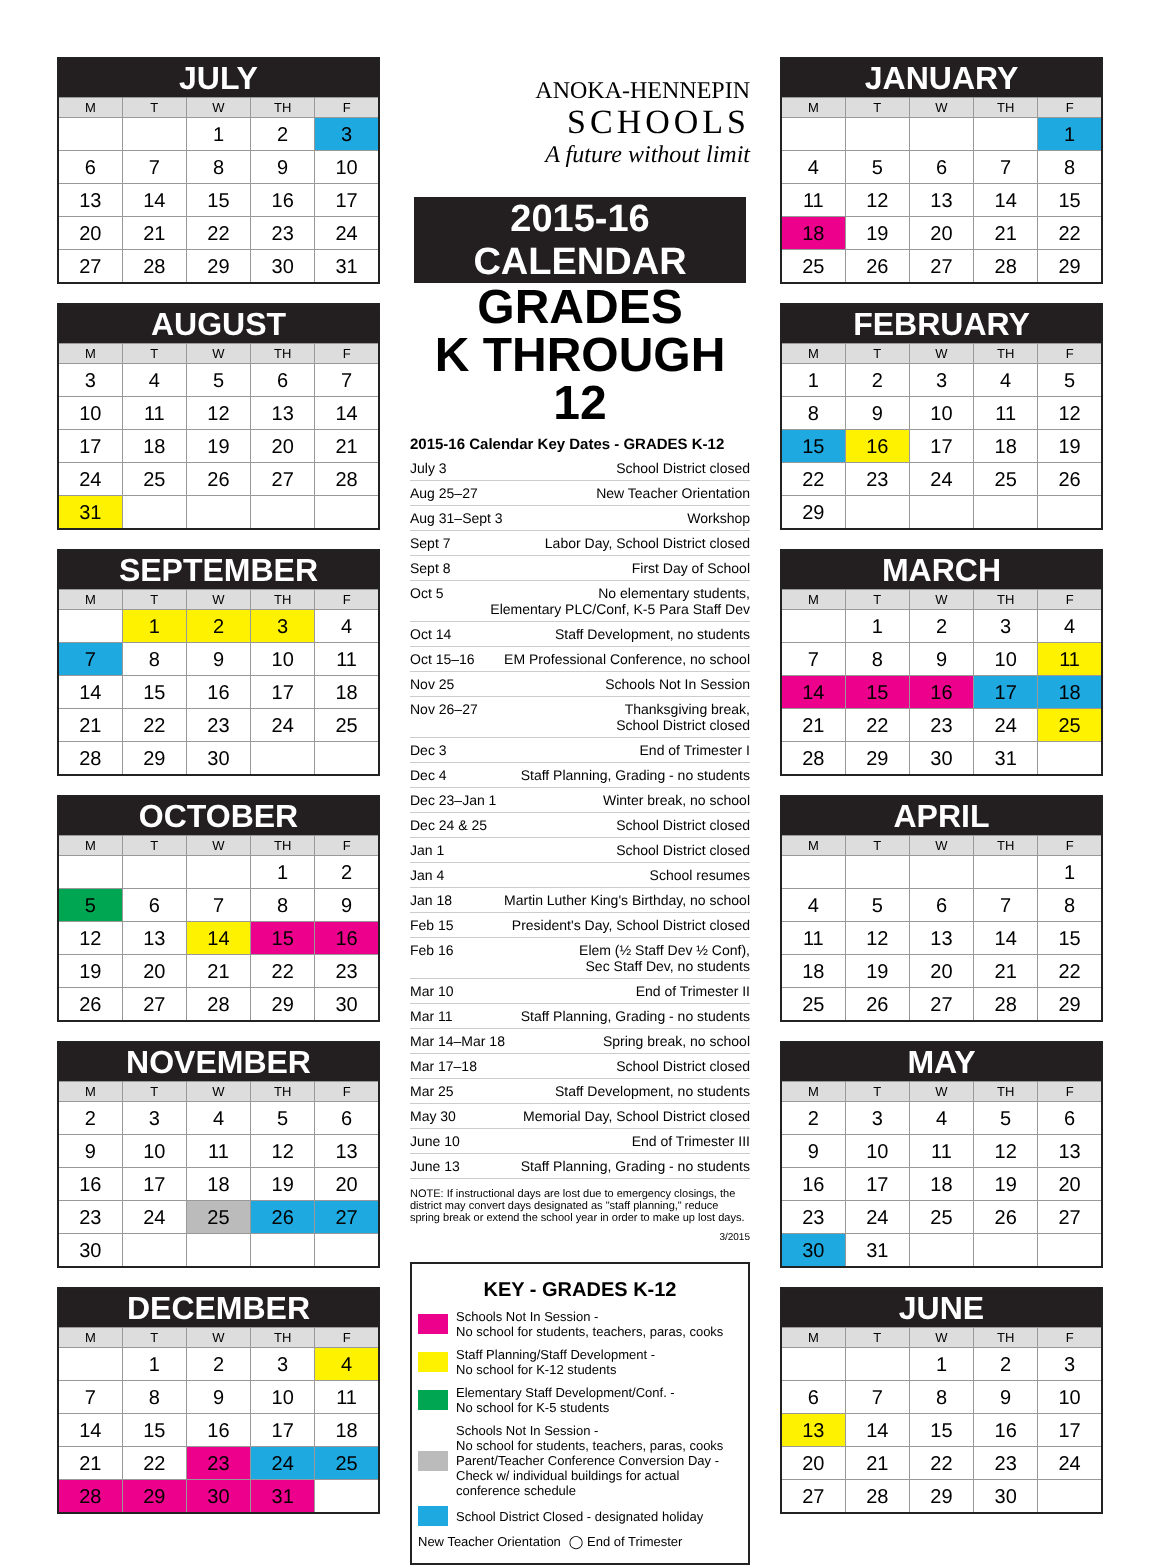| JULY | | | | |
| --- | --- | --- | --- | --- |
| M | T | W | TH | F |
| | | 1 | 2 | 3 |
| 6 | 7 | 8 | 9 | 10 |
| 13 | 14 | 15 | 16 | 17 |
| 20 | 21 | 22 | 23 | 24 |
| 27 | 28 | 29 | 30 | 31 |
| AUGUST | | | | |
| --- | --- | --- | --- | --- |
| M | T | W | TH | F |
| 3 | 4 | 5 | 6 | 7 |
| 10 | 11 | 12 | 13 | 14 |
| 17 | 18 | 19 | 20 | 21 |
| 24 | 25 | 26 | 27 | 28 |
| 31 | | | | |
| SEPTEMBER | | | | |
| --- | --- | --- | --- | --- |
| M | T | W | TH | F |
| | 1 | 2 | 3 | 4 |
| 7 | 8 | 9 | 10 | 11 |
| 14 | 15 | 16 | 17 | 18 |
| 21 | 22 | 23 | 24 | 25 |
| 28 | 29 | 30 | | |
| OCTOBER | | | | |
| --- | --- | --- | --- | --- |
| M | T | W | TH | F |
| | | | 1 | 2 |
| 5 | 6 | 7 | 8 | 9 |
| 12 | 13 | 14 | 15 | 16 |
| 19 | 20 | 21 | 22 | 23 |
| 26 | 27 | 28 | 29 | 30 |
| NOVEMBER | | | | |
| --- | --- | --- | --- | --- |
| M | T | W | TH | F |
| 2 | 3 | 4 | 5 | 6 |
| 9 | 10 | 11 | 12 | 13 |
| 16 | 17 | 18 | 19 | 20 |
| 23 | 24 | 25 | 26 | 27 |
| 30 | | | | |
| DECEMBER | | | | |
| --- | --- | --- | --- | --- |
| M | T | W | TH | F |
| | 1 | 2 | 3 | 4 |
| 7 | 8 | 9 | 10 | 11 |
| 14 | 15 | 16 | 17 | 18 |
| 21 | 22 | 23 | 24 | 25 |
| 28 | 29 | 30 | 31 | |
ANOKA-HENNEPIN
SCHOOLS
A future without limit
2015-16 CALENDAR
GRADES
K THROUGH 12
2015-16 Calendar Key Dates - GRADES K-12
July 3 School District closed
Aug 25–27 New Teacher Orientation
Aug 31–Sept 3 Workshop
Sept 7 Labor Day, School District closed
Sept 8 First Day of School
Oct 5 No elementary students,
Elementary PLC/Conf, K-5 Para Staff Dev
Oct 14 Staff Development, no students
Oct 15–16 EM Professional Conference, no school
Nov 25 Schools Not In Session
Nov 26–27 Thanksgiving break,
School District closed
Dec 3 End of Trimester I
Dec 4 Staff Planning, Grading - no students
Dec 23–Jan 1 Winter break, no school
Dec 24 & 25 School District closed
Jan 1 School District closed
Jan 4 School resumes
Jan 18 Martin Luther King's Birthday, no school
Feb 15 President's Day, School District closed
Feb 16 Elem (½ Staff Dev ½ Conf),
Sec Staff Dev, no students
Mar 10 End of Trimester II
Mar 11 Staff Planning, Grading - no students
Mar 14–Mar 18 Spring break, no school
Mar 17–18 School District closed
Mar 25 Staff Development, no students
May 30 Memorial Day, School District closed
June 10 End of Trimester III
June 13 Staff Planning, Grading - no students
NOTE: If instructional days are lost due to emergency closings, the district may convert days designated as "staff planning," reduce spring break or extend the school year in order to make up lost days.
3/2015
KEY - GRADES K-12
Schools Not In Session -
No school for students, teachers, paras, cooks
Staff Planning/Staff Development -
No school for K-12 students
Elementary Staff Development/Conf. -
No school for K-5 students
Schools Not In Session -
No school for students, teachers, paras, cooks
Parent/Teacher Conference Conversion Day -
Check w/ individual buildings for actual conference schedule
School District Closed - designated holiday
New Teacher Orientation ◯ End of Trimester
| JANUARY | | | | |
| --- | --- | --- | --- | --- |
| M | T | W | TH | F |
| | | | | 1 |
| 4 | 5 | 6 | 7 | 8 |
| 11 | 12 | 13 | 14 | 15 |
| 18 | 19 | 20 | 21 | 22 |
| 25 | 26 | 27 | 28 | 29 |
| FEBRUARY | | | | |
| --- | --- | --- | --- | --- |
| M | T | W | TH | F |
| 1 | 2 | 3 | 4 | 5 |
| 8 | 9 | 10 | 11 | 12 |
| 15 | 16 | 17 | 18 | 19 |
| 22 | 23 | 24 | 25 | 26 |
| 29 | | | | |
| MARCH | | | | |
| --- | --- | --- | --- | --- |
| M | T | W | TH | F |
| | 1 | 2 | 3 | 4 |
| 7 | 8 | 9 | 10 | 11 |
| 14 | 15 | 16 | 17 | 18 |
| 21 | 22 | 23 | 24 | 25 |
| 28 | 29 | 30 | 31 | |
| APRIL | | | | |
| --- | --- | --- | --- | --- |
| M | T | W | TH | F |
| | | | | 1 |
| 4 | 5 | 6 | 7 | 8 |
| 11 | 12 | 13 | 14 | 15 |
| 18 | 19 | 20 | 21 | 22 |
| 25 | 26 | 27 | 28 | 29 |
| MAY | | | | |
| --- | --- | --- | --- | --- |
| M | T | W | TH | F |
| 2 | 3 | 4 | 5 | 6 |
| 9 | 10 | 11 | 12 | 13 |
| 16 | 17 | 18 | 19 | 20 |
| 23 | 24 | 25 | 26 | 27 |
| 30 | 31 | | | |
| JUNE | | | | |
| --- | --- | --- | --- | --- |
| M | T | W | TH | F |
| | | 1 | 2 | 3 |
| 6 | 7 | 8 | 9 | 10 |
| 13 | 14 | 15 | 16 | 17 |
| 20 | 21 | 22 | 23 | 24 |
| 27 | 28 | 29 | 30 | |